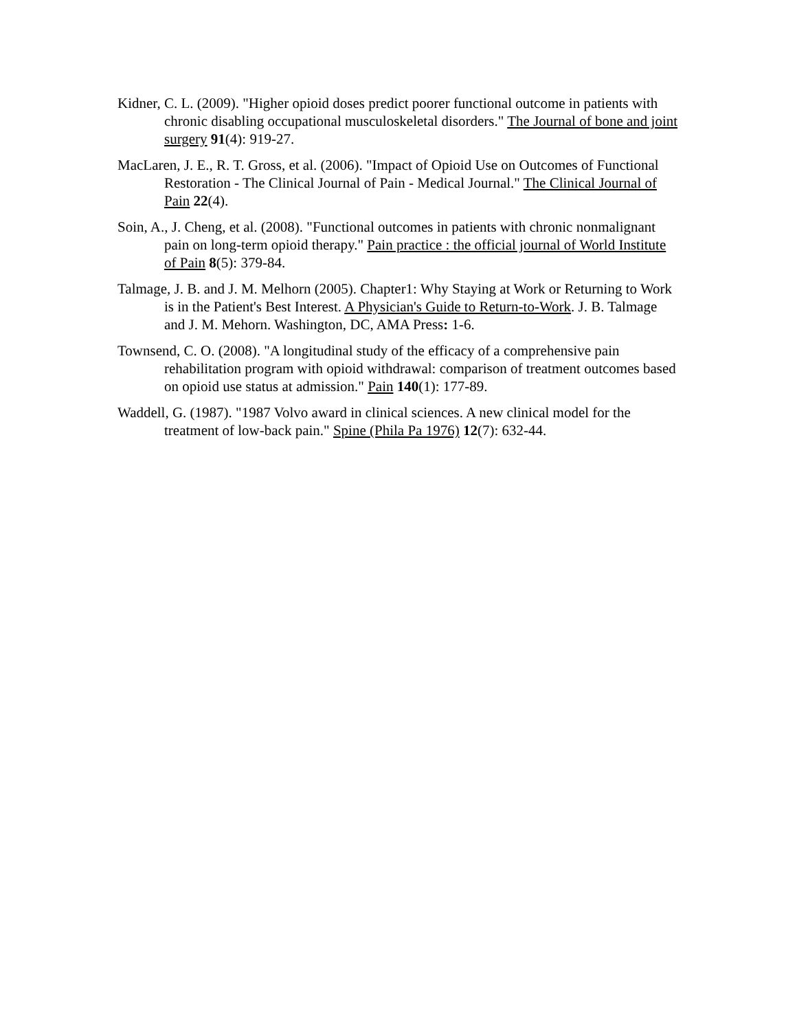Kidner, C. L. (2009). "Higher opioid doses predict poorer functional outcome in patients with chronic disabling occupational musculoskeletal disorders." The Journal of bone and joint surgery 91(4): 919-27.
MacLaren, J. E., R. T. Gross, et al. (2006). "Impact of Opioid Use on Outcomes of Functional Restoration - The Clinical Journal of Pain - Medical Journal." The Clinical Journal of Pain 22(4).
Soin, A., J. Cheng, et al. (2008). "Functional outcomes in patients with chronic nonmalignant pain on long-term opioid therapy." Pain practice : the official journal of World Institute of Pain 8(5): 379-84.
Talmage, J. B. and J. M. Melhorn (2005). Chapter1: Why Staying at Work or Returning to Work is in the Patient's Best Interest. A Physician's Guide to Return-to-Work. J. B. Talmage and J. M. Mehorn. Washington, DC, AMA Press: 1-6.
Townsend, C. O. (2008). "A longitudinal study of the efficacy of a comprehensive pain rehabilitation program with opioid withdrawal: comparison of treatment outcomes based on opioid use status at admission." Pain 140(1): 177-89.
Waddell, G. (1987). "1987 Volvo award in clinical sciences. A new clinical model for the treatment of low-back pain." Spine (Phila Pa 1976) 12(7): 632-44.